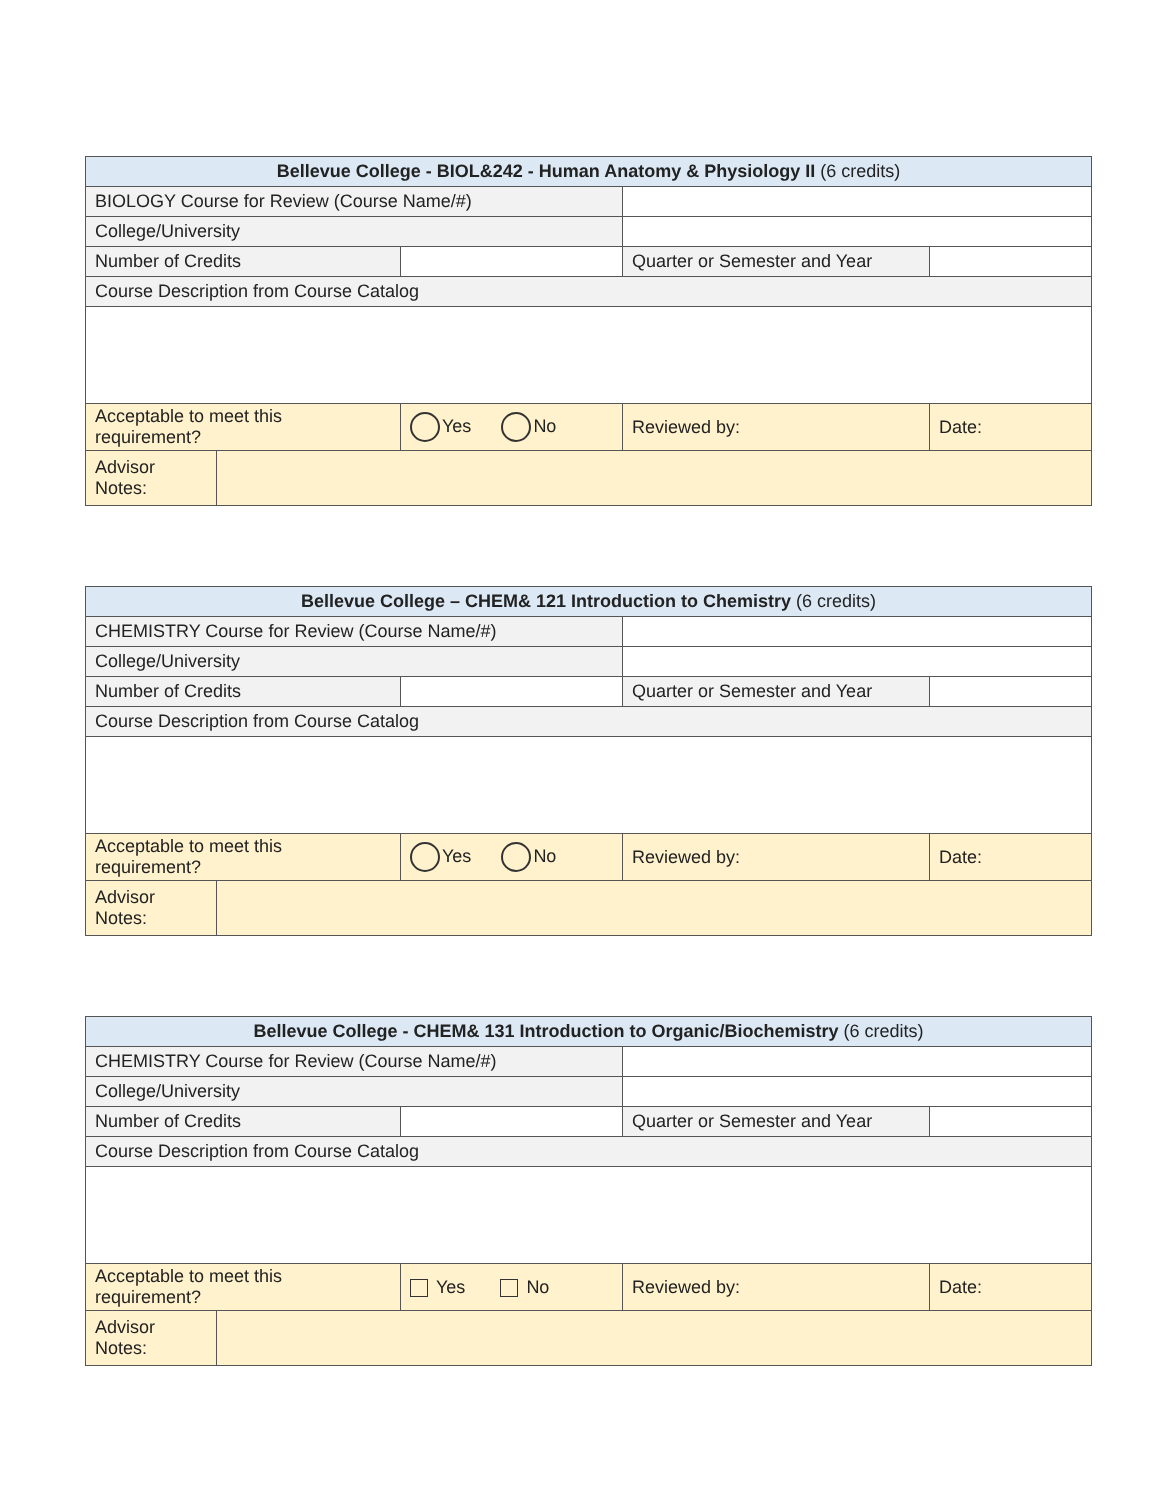| Bellevue College - BIOL&242 - Human Anatomy & Physiology II (6 credits) | | | | |
| BIOLOGY Course for Review (Course Name/#) | | | | |
| College/University | | | | |
| Number of Credits | | | Quarter or Semester and Year | |
| Course Description from Course Catalog | | | | |
| Acceptable to meet this requirement? | | Yes No | Reviewed by: | Date: |
| Advisor Notes: | | | | |
| Bellevue College – CHEM& 121 Introduction to Chemistry (6 credits) | | | | |
| CHEMISTRY Course for Review (Course Name/#) | | | | |
| College/University | | | | |
| Number of Credits | | | Quarter or Semester and Year | |
| Course Description from Course Catalog | | | | |
| Acceptable to meet this requirement? | | Yes No | Reviewed by: | Date: |
| Advisor Notes: | | | | |
| Bellevue College - CHEM& 131 Introduction to Organic/Biochemistry (6 credits) | | | | |
| CHEMISTRY Course for Review (Course Name/#) | | | | |
| College/University | | | | |
| Number of Credits | | | Quarter or Semester and Year | |
| Course Description from Course Catalog | | | | |
| Acceptable to meet this requirement? | | Yes No | Reviewed by: | Date: |
| Advisor Notes: | | | | |